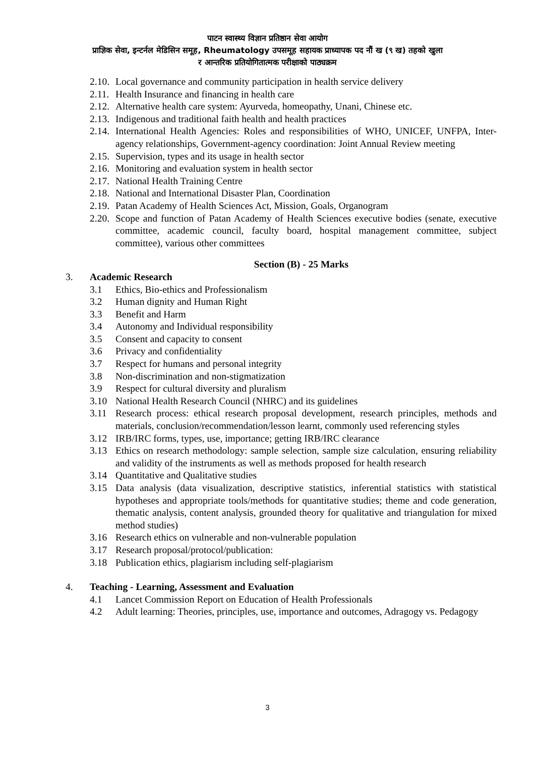पाटन स्वास्थ्य विज्ञान प्रतिष्ठान सेवा आयोग
प्राज्ञिक सेवा, इन्टर्नल मेडिसिन समूह, Rheumatology उपसमूह सहायक प्राध्यापक पद नौं ख (९ ख) तहको खुला
र आन्तरिक प्रतियोगितात्मक परीक्षाको पाठ्यक्रम
2.10. Local governance and community participation in health service delivery
2.11. Health Insurance and financing in health care
2.12. Alternative health care system: Ayurveda, homeopathy, Unani, Chinese etc.
2.13. Indigenous and traditional faith health and health practices
2.14. International Health Agencies: Roles and responsibilities of WHO, UNICEF, UNFPA, Inter-agency relationships, Government-agency coordination: Joint Annual Review meeting
2.15. Supervision, types and its usage in health sector
2.16. Monitoring and evaluation system in health sector
2.17. National Health Training Centre
2.18. National and International Disaster Plan, Coordination
2.19. Patan Academy of Health Sciences Act, Mission, Goals, Organogram
2.20. Scope and function of Patan Academy of Health Sciences executive bodies (senate, executive committee, academic council, faculty board, hospital management committee, subject committee), various other committees
Section (B) - 25 Marks
3. Academic Research
3.1 Ethics, Bio-ethics and Professionalism
3.2 Human dignity and Human Right
3.3 Benefit and Harm
3.4 Autonomy and Individual responsibility
3.5 Consent and capacity to consent
3.6 Privacy and confidentiality
3.7 Respect for humans and personal integrity
3.8 Non-discrimination and non-stigmatization
3.9 Respect for cultural diversity and pluralism
3.10 National Health Research Council (NHRC) and its guidelines
3.11 Research process: ethical research proposal development, research principles, methods and materials, conclusion/recommendation/lesson learnt, commonly used referencing styles
3.12 IRB/IRC forms, types, use, importance; getting IRB/IRC clearance
3.13 Ethics on research methodology: sample selection, sample size calculation, ensuring reliability and validity of the instruments as well as methods proposed for health research
3.14 Quantitative and Qualitative studies
3.15 Data analysis (data visualization, descriptive statistics, inferential statistics with statistical hypotheses and appropriate tools/methods for quantitative studies; theme and code generation, thematic analysis, content analysis, grounded theory for qualitative and triangulation for mixed method studies)
3.16 Research ethics on vulnerable and non-vulnerable population
3.17 Research proposal/protocol/publication:
3.18 Publication ethics, plagiarism including self-plagiarism
4. Teaching - Learning, Assessment and Evaluation
4.1 Lancet Commission Report on Education of Health Professionals
4.2 Adult learning: Theories, principles, use, importance and outcomes, Adragogy vs. Pedagogy
3